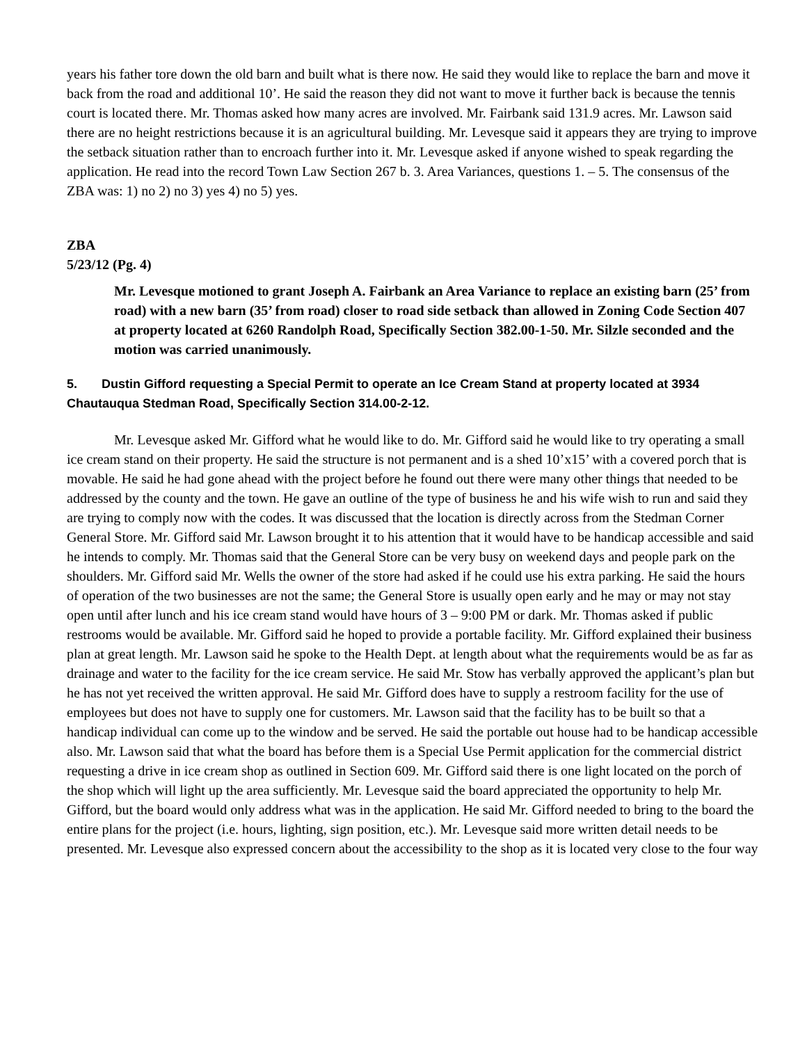years his father tore down the old barn and built what is there now. He said they would like to replace the barn and move it back from the road and additional 10’. He said the reason they did not want to move it further back is because the tennis court is located there. Mr. Thomas asked how many acres are involved. Mr. Fairbank said 131.9 acres. Mr. Lawson said there are no height restrictions because it is an agricultural building. Mr. Levesque said it appears they are trying to improve the setback situation rather than to encroach further into it. Mr. Levesque asked if anyone wished to speak regarding the application. He read into the record Town Law Section 267 b. 3. Area Variances, questions 1. – 5. The consensus of the ZBA was: 1) no 2) no 3) yes 4) no 5) yes.
ZBA
5/23/12 (Pg. 4)
Mr. Levesque motioned to grant Joseph A. Fairbank an Area Variance to replace an existing barn (25’ from road) with a new barn (35’ from road) closer to road side setback than allowed in Zoning Code Section 407 at property located at 6260 Randolph Road, Specifically Section 382.00-1-50. Mr. Silzle seconded and the motion was carried unanimously.
5. Dustin Gifford requesting a Special Permit to operate an Ice Cream Stand at property located at 3934 Chautauqua Stedman Road, Specifically Section 314.00-2-12.
Mr. Levesque asked Mr. Gifford what he would like to do. Mr. Gifford said he would like to try operating a small ice cream stand on their property. He said the structure is not permanent and is a shed 10’x15’ with a covered porch that is movable. He said he had gone ahead with the project before he found out there were many other things that needed to be addressed by the county and the town. He gave an outline of the type of business he and his wife wish to run and said they are trying to comply now with the codes. It was discussed that the location is directly across from the Stedman Corner General Store. Mr. Gifford said Mr. Lawson brought it to his attention that it would have to be handicap accessible and said he intends to comply. Mr. Thomas said that the General Store can be very busy on weekend days and people park on the shoulders. Mr. Gifford said Mr. Wells the owner of the store had asked if he could use his extra parking. He said the hours of operation of the two businesses are not the same; the General Store is usually open early and he may or may not stay open until after lunch and his ice cream stand would have hours of 3 – 9:00 PM or dark. Mr. Thomas asked if public restrooms would be available. Mr. Gifford said he hoped to provide a portable facility. Mr. Gifford explained their business plan at great length. Mr. Lawson said he spoke to the Health Dept. at length about what the requirements would be as far as drainage and water to the facility for the ice cream service. He said Mr. Stow has verbally approved the applicant’s plan but he has not yet received the written approval. He said Mr. Gifford does have to supply a restroom facility for the use of employees but does not have to supply one for customers. Mr. Lawson said that the facility has to be built so that a handicap individual can come up to the window and be served. He said the portable out house had to be handicap accessible also. Mr. Lawson said that what the board has before them is a Special Use Permit application for the commercial district requesting a drive in ice cream shop as outlined in Section 609. Mr. Gifford said there is one light located on the porch of the shop which will light up the area sufficiently. Mr. Levesque said the board appreciated the opportunity to help Mr. Gifford, but the board would only address what was in the application. He said Mr. Gifford needed to bring to the board the entire plans for the project (i.e. hours, lighting, sign position, etc.). Mr. Levesque said more written detail needs to be presented. Mr. Levesque also expressed concern about the accessibility to the shop as it is located very close to the four way